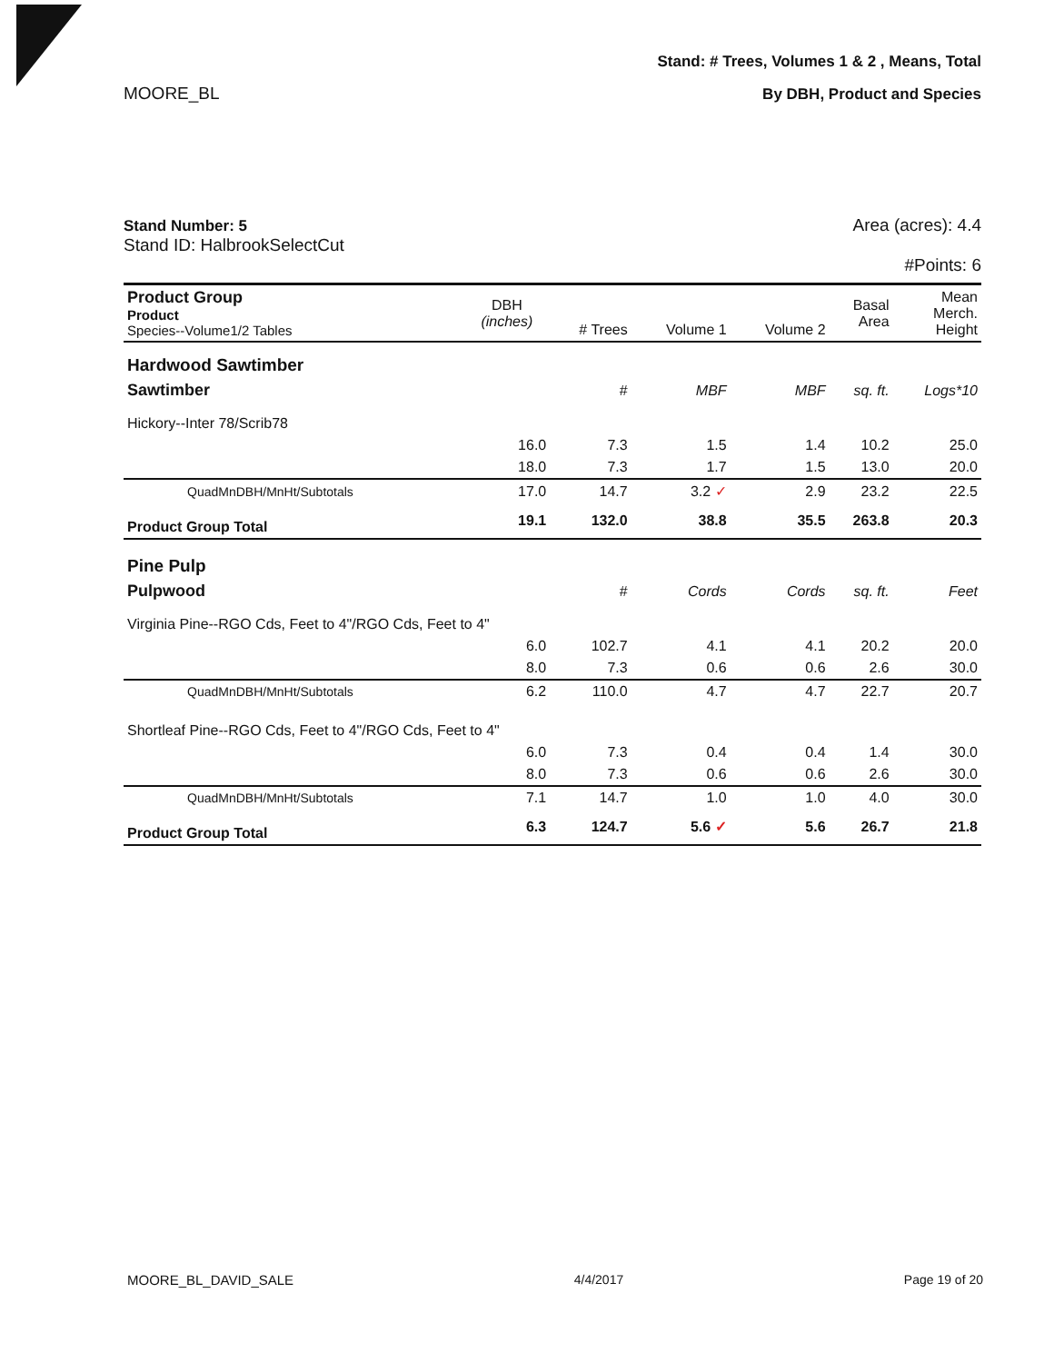MOORE_BL
Stand: # Trees, Volumes 1 & 2 , Means, Total
By DBH, Product and Species
Stand Number: 5
Stand ID: HalbrookSelectCut
Area (acres): 4.4
#Points: 6
| Product Group Product Species--Volume1/2 Tables | DBH (inches) | # Trees | Volume 1 | Volume 2 | Basal Area | Mean Merch. Height |
| --- | --- | --- | --- | --- | --- | --- |
| Hardwood Sawtimber | | | | | | |
| Sawtimber | | # | MBF | MBF | sq. ft. | Logs*10 |
| Hickory--Inter 78/Scrib78 | | | | | | |
| | 16.0 | 7.3 | 1.5 | 1.4 | 10.2 | 25.0 |
| | 18.0 | 7.3 | 1.7 | 1.5 | 13.0 | 20.0 |
| QuadMnDBH/MnHt/Subtotals | 17.0 | 14.7 | 3.2 ✓ | 2.9 | 23.2 | 22.5 |
| Product Group Total | 19.1 | 132.0 | 38.8 | 35.5 | 263.8 | 20.3 |
| Pine Pulp | | | | | | |
| Pulpwood | | # | Cords | Cords | sq. ft. | Feet |
| Virginia Pine--RGO Cds, Feet to 4"/RGO Cds, Feet to 4" | | | | | | |
| | 6.0 | 102.7 | 4.1 | 4.1 | 20.2 | 20.0 |
| | 8.0 | 7.3 | 0.6 | 0.6 | 2.6 | 30.0 |
| QuadMnDBH/MnHt/Subtotals | 6.2 | 110.0 | 4.7 | 4.7 | 22.7 | 20.7 |
| Shortleaf Pine--RGO Cds, Feet to 4"/RGO Cds, Feet to 4" | | | | | | |
| | 6.0 | 7.3 | 0.4 | 0.4 | 1.4 | 30.0 |
| | 8.0 | 7.3 | 0.6 | 0.6 | 2.6 | 30.0 |
| QuadMnDBH/MnHt/Subtotals | 7.1 | 14.7 | 1.0 | 1.0 | 4.0 | 30.0 |
| Product Group Total | 6.3 | 124.7 | 5.6 ✓ | 5.6 | 26.7 | 21.8 |
MOORE_BL_DAVID_SALE 4/4/2017 Page 19 of 20